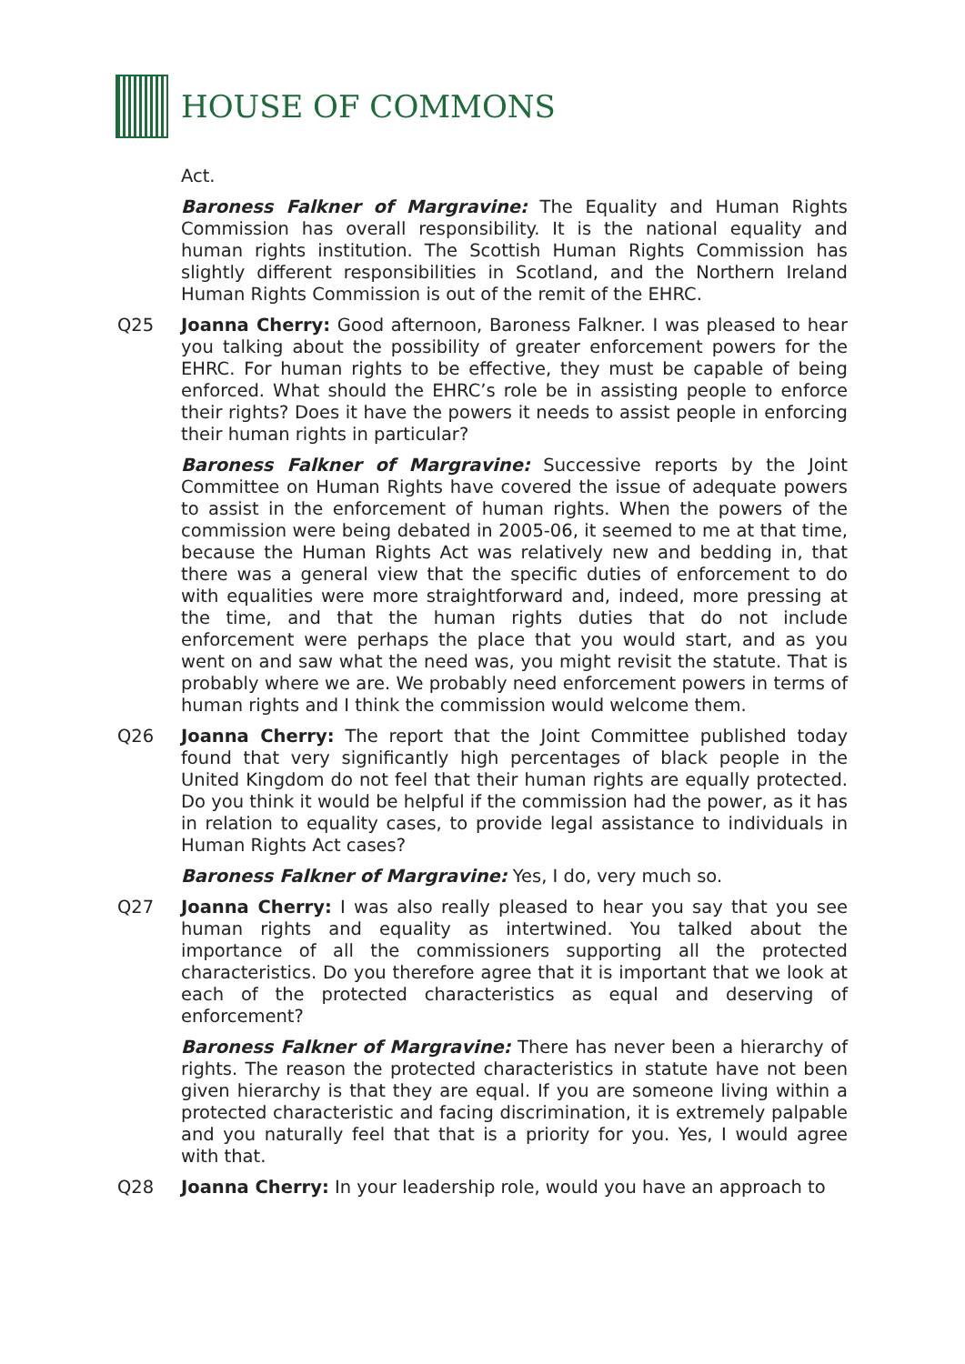HOUSE OF COMMONS
Act.
Baroness Falkner of Margravine: The Equality and Human Rights Commission has overall responsibility. It is the national equality and human rights institution. The Scottish Human Rights Commission has slightly different responsibilities in Scotland, and the Northern Ireland Human Rights Commission is out of the remit of the EHRC.
Q25 Joanna Cherry: Good afternoon, Baroness Falkner. I was pleased to hear you talking about the possibility of greater enforcement powers for the EHRC. For human rights to be effective, they must be capable of being enforced. What should the EHRC’s role be in assisting people to enforce their rights? Does it have the powers it needs to assist people in enforcing their human rights in particular?
Baroness Falkner of Margravine: Successive reports by the Joint Committee on Human Rights have covered the issue of adequate powers to assist in the enforcement of human rights. When the powers of the commission were being debated in 2005-06, it seemed to me at that time, because the Human Rights Act was relatively new and bedding in, that there was a general view that the specific duties of enforcement to do with equalities were more straightforward and, indeed, more pressing at the time, and that the human rights duties that do not include enforcement were perhaps the place that you would start, and as you went on and saw what the need was, you might revisit the statute. That is probably where we are. We probably need enforcement powers in terms of human rights and I think the commission would welcome them.
Q26 Joanna Cherry: The report that the Joint Committee published today found that very significantly high percentages of black people in the United Kingdom do not feel that their human rights are equally protected. Do you think it would be helpful if the commission had the power, as it has in relation to equality cases, to provide legal assistance to individuals in Human Rights Act cases?
Baroness Falkner of Margravine: Yes, I do, very much so.
Q27 Joanna Cherry: I was also really pleased to hear you say that you see human rights and equality as intertwined. You talked about the importance of all the commissioners supporting all the protected characteristics. Do you therefore agree that it is important that we look at each of the protected characteristics as equal and deserving of enforcement?
Baroness Falkner of Margravine: There has never been a hierarchy of rights. The reason the protected characteristics in statute have not been given hierarchy is that they are equal. If you are someone living within a protected characteristic and facing discrimination, it is extremely palpable and you naturally feel that that is a priority for you. Yes, I would agree with that.
Q28 Joanna Cherry: In your leadership role, would you have an approach to